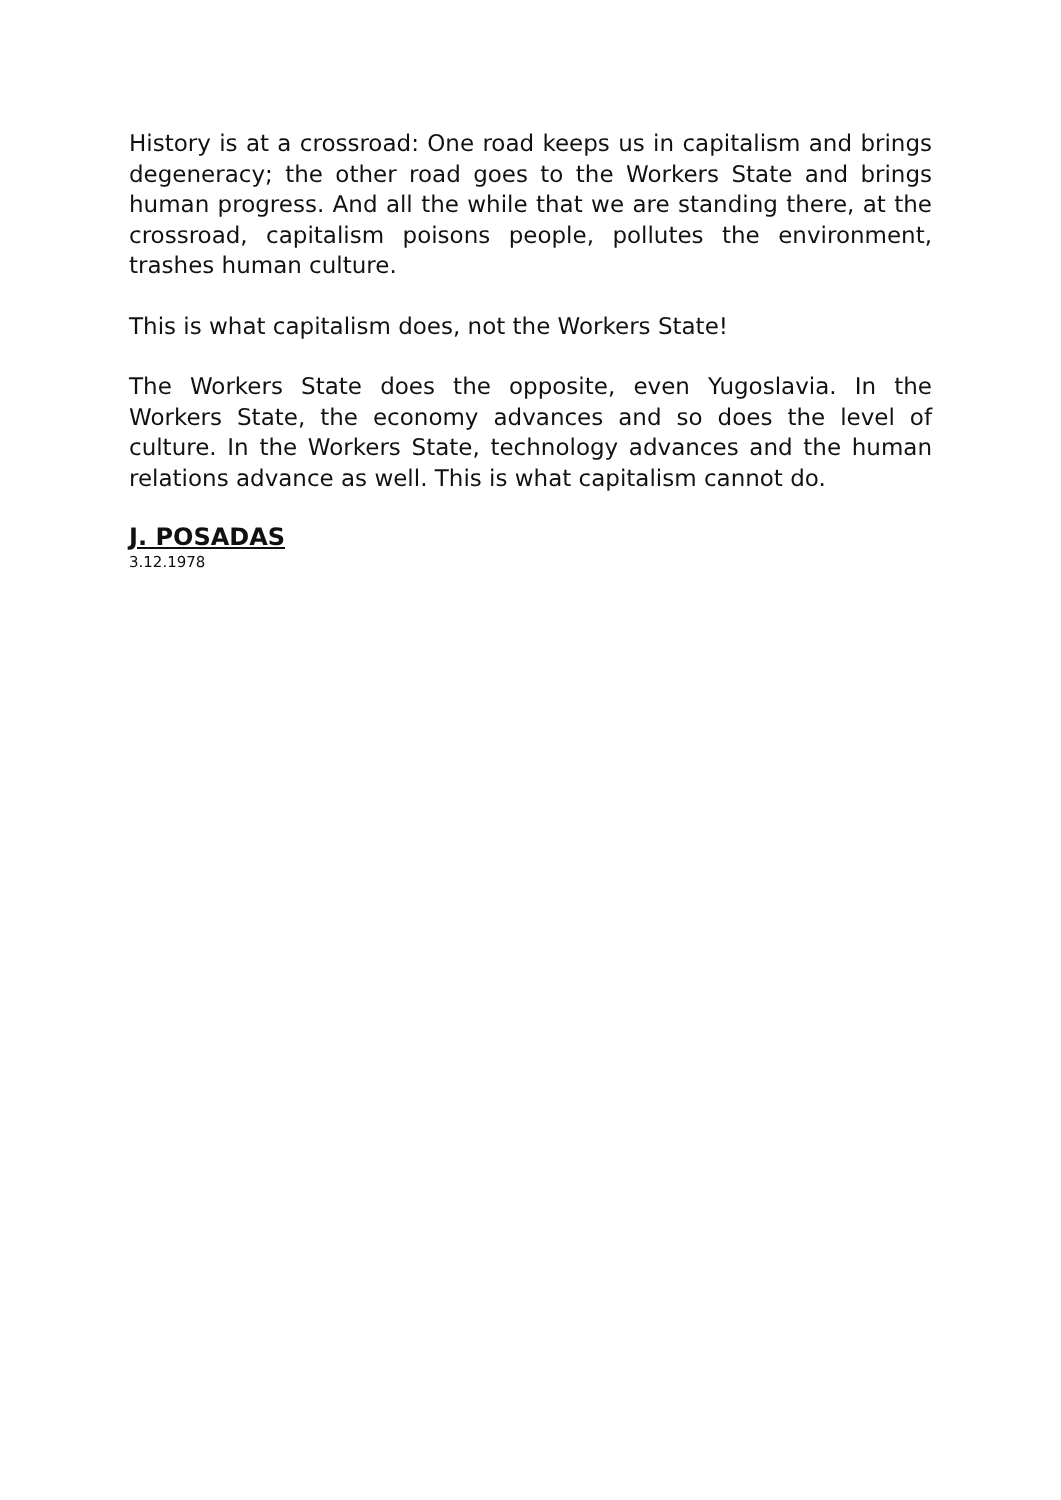History is at a crossroad: One road keeps us in capitalism and brings degeneracy; the other road goes to the Workers State and brings human progress. And all the while that we are standing there, at the crossroad, capitalism poisons people, pollutes the environment, trashes human culture.
This is what capitalism does, not the Workers State!
The Workers State does the opposite, even Yugoslavia. In the Workers State, the economy advances and so does the level of culture. In the Workers State, technology advances and the human relations advance as well. This is what capitalism cannot do.
J. POSADAS
3.12.1978